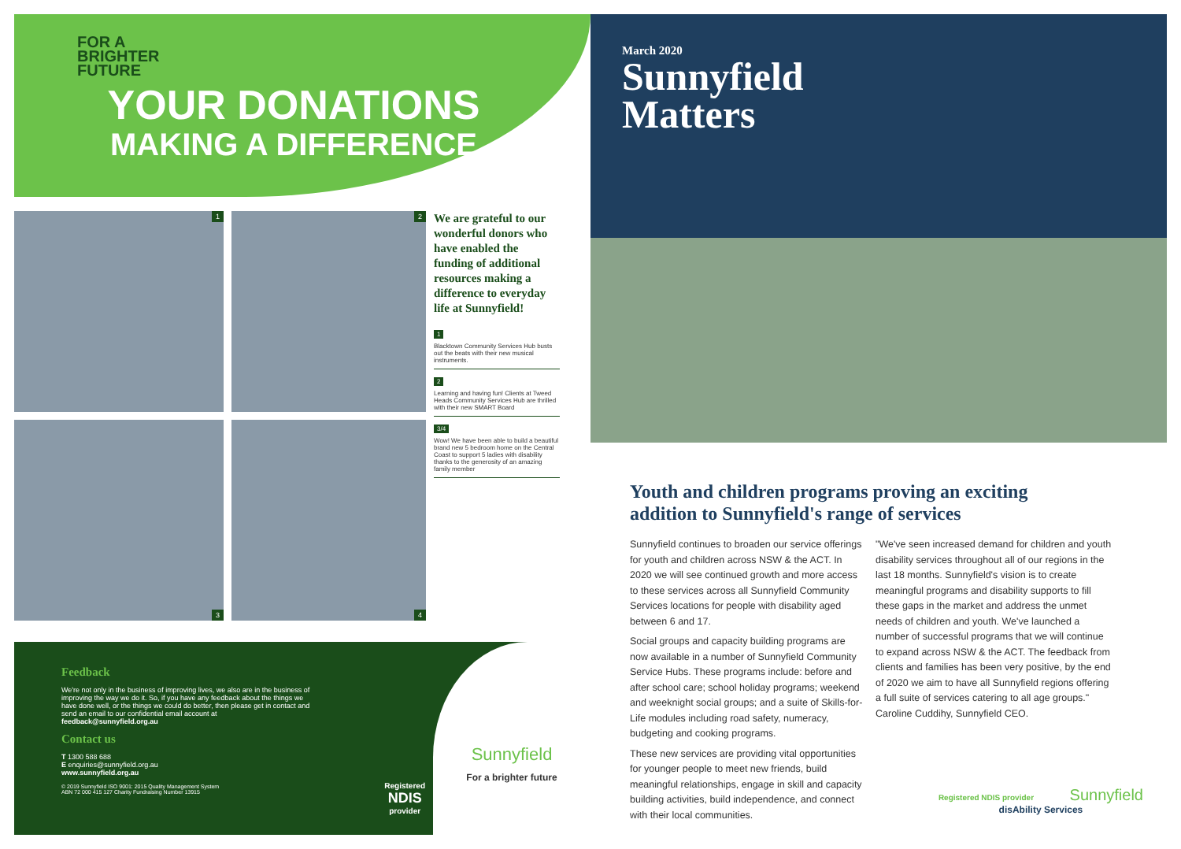FOR A BRIGHTER FUTURE
YOUR DONATIONS
MAKING A DIFFERENCE
1 2
We are grateful to our wonderful donors who have enabled the funding of additional resources making a difference to everyday life at Sunnyfield!
1
Blacktown Community Services Hub busts out the beats with their new musical instruments.
2
Learning and having fun! Clients at Tweed Heads Community Services Hub are thrilled with their new SMART Board
3/4
Wow! We have been able to build a beautiful brand new 5 bedroom home on the Central Coast to support 5 ladies with disability thanks to the generosity of an amazing family member
3
4
Feedback
We're not only in the business of improving lives, we also are in the business of improving the way we do it. So, if you have any feedback about the things we have done well, or the things we could do better, then please get in contact and send an email to our confidential email account at feedback@sunnyfield.org.au
Contact us
T 1300 588 688
E enquiries@sunnyfield.org.au
www.sunnyfield.org.au
© 2019 Sunnyfield ISO 9001: 2015 Quality Management System
ABN 72 000 415 127 Charity Fundraising Number 13915
Registered
NDIS
provider
Sunnyfield
For a brighter future
March 2020
Sunnyfield
Matters
Youth and children programs proving an exciting addition to Sunnyfield's range of services
Sunnyfield continues to broaden our service offerings for youth and children across NSW & the ACT. In 2020 we will see continued growth and more access to these services across all Sunnyfield Community Services locations for people with disability aged between 6 and 17.
Social groups and capacity building programs are now available in a number of Sunnyfield Community Service Hubs. These programs include: before and after school care; school holiday programs; weekend and weeknight social groups; and a suite of Skills-for-Life modules including road safety, numeracy, budgeting and cooking programs.
These new services are providing vital opportunities for younger people to meet new friends, build meaningful relationships, engage in skill and capacity building activities, build independence, and connect with their local communities.
"We've seen increased demand for children and youth disability services throughout all of our regions in the last 18 months. Sunnyfield's vision is to create meaningful programs and disability supports to fill these gaps in the market and address the unmet needs of children and youth. We've launched a number of successful programs that we will continue to expand across NSW & the ACT. The feedback from clients and families has been very positive, by the end of 2020 we aim to have all Sunnyfield regions offering a full suite of services catering to all age groups."
Caroline Cuddihy, Sunnyfield CEO.
Registered NDIS provider Sunnyfield
disAbility Services